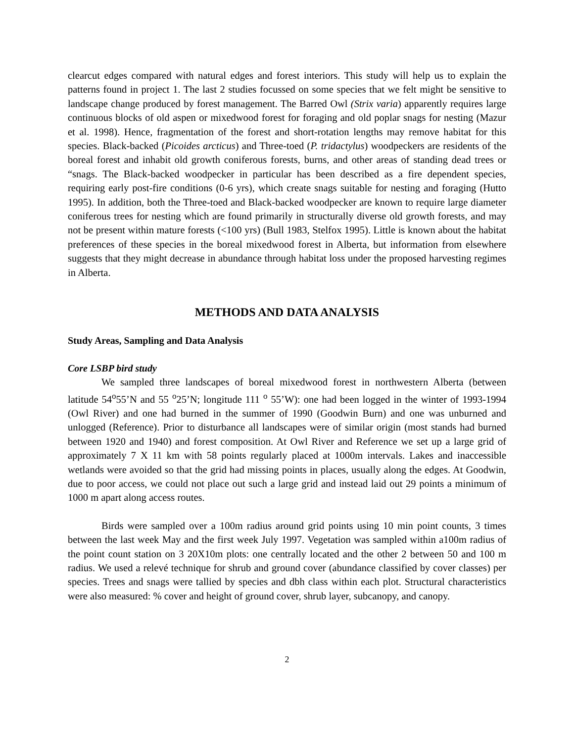clearcut edges compared with natural edges and forest interiors. This study will help us to explain the patterns found in project 1. The last 2 studies focussed on some species that we felt might be sensitive to landscape change produced by forest management. The Barred Owl (Strix varia) apparently requires large continuous blocks of old aspen or mixedwood forest for foraging and old poplar snags for nesting (Mazur et al. 1998). Hence, fragmentation of the forest and short-rotation lengths may remove habitat for this species. Black-backed (Picoides arcticus) and Three-toed (P. tridactylus) woodpeckers are residents of the boreal forest and inhabit old growth coniferous forests, burns, and other areas of standing dead trees or “snags. The Black-backed woodpecker in particular has been described as a fire dependent species, requiring early post-fire conditions (0-6 yrs), which create snags suitable for nesting and foraging (Hutto 1995). In addition, both the Three-toed and Black-backed woodpecker are known to require large diameter coniferous trees for nesting which are found primarily in structurally diverse old growth forests, and may not be present within mature forests (<100 yrs) (Bull 1983, Stelfox 1995). Little is known about the habitat preferences of these species in the boreal mixedwood forest in Alberta, but information from elsewhere suggests that they might decrease in abundance through habitat loss under the proposed harvesting regimes in Alberta.
METHODS AND DATA ANALYSIS
Study Areas, Sampling and Data Analysis
Core LSBP bird study
We sampled three landscapes of boreal mixedwood forest in northwestern Alberta (between latitude 54<sup>o</sup>55’N and 55 <sup>o</sup>25’N; longitude 111 <sup>o</sup> 55’W): one had been logged in the winter of 1993-1994 (Owl River) and one had burned in the summer of 1990 (Goodwin Burn) and one was unburned and unlogged (Reference). Prior to disturbance all landscapes were of similar origin (most stands had burned between 1920 and 1940) and forest composition. At Owl River and Reference we set up a large grid of approximately 7 X 11 km with 58 points regularly placed at 1000m intervals. Lakes and inaccessible wetlands were avoided so that the grid had missing points in places, usually along the edges. At Goodwin, due to poor access, we could not place out such a large grid and instead laid out 29 points a minimum of 1000 m apart along access routes.
Birds were sampled over a 100m radius around grid points using 10 min point counts, 3 times between the last week May and the first week July 1997. Vegetation was sampled within a100m radius of the point count station on 3 20X10m plots: one centrally located and the other 2 between 50 and 100 m radius. We used a relevé technique for shrub and ground cover (abundance classified by cover classes) per species. Trees and snags were tallied by species and dbh class within each plot. Structural characteristics were also measured: % cover and height of ground cover, shrub layer, subcanopy, and canopy.
2